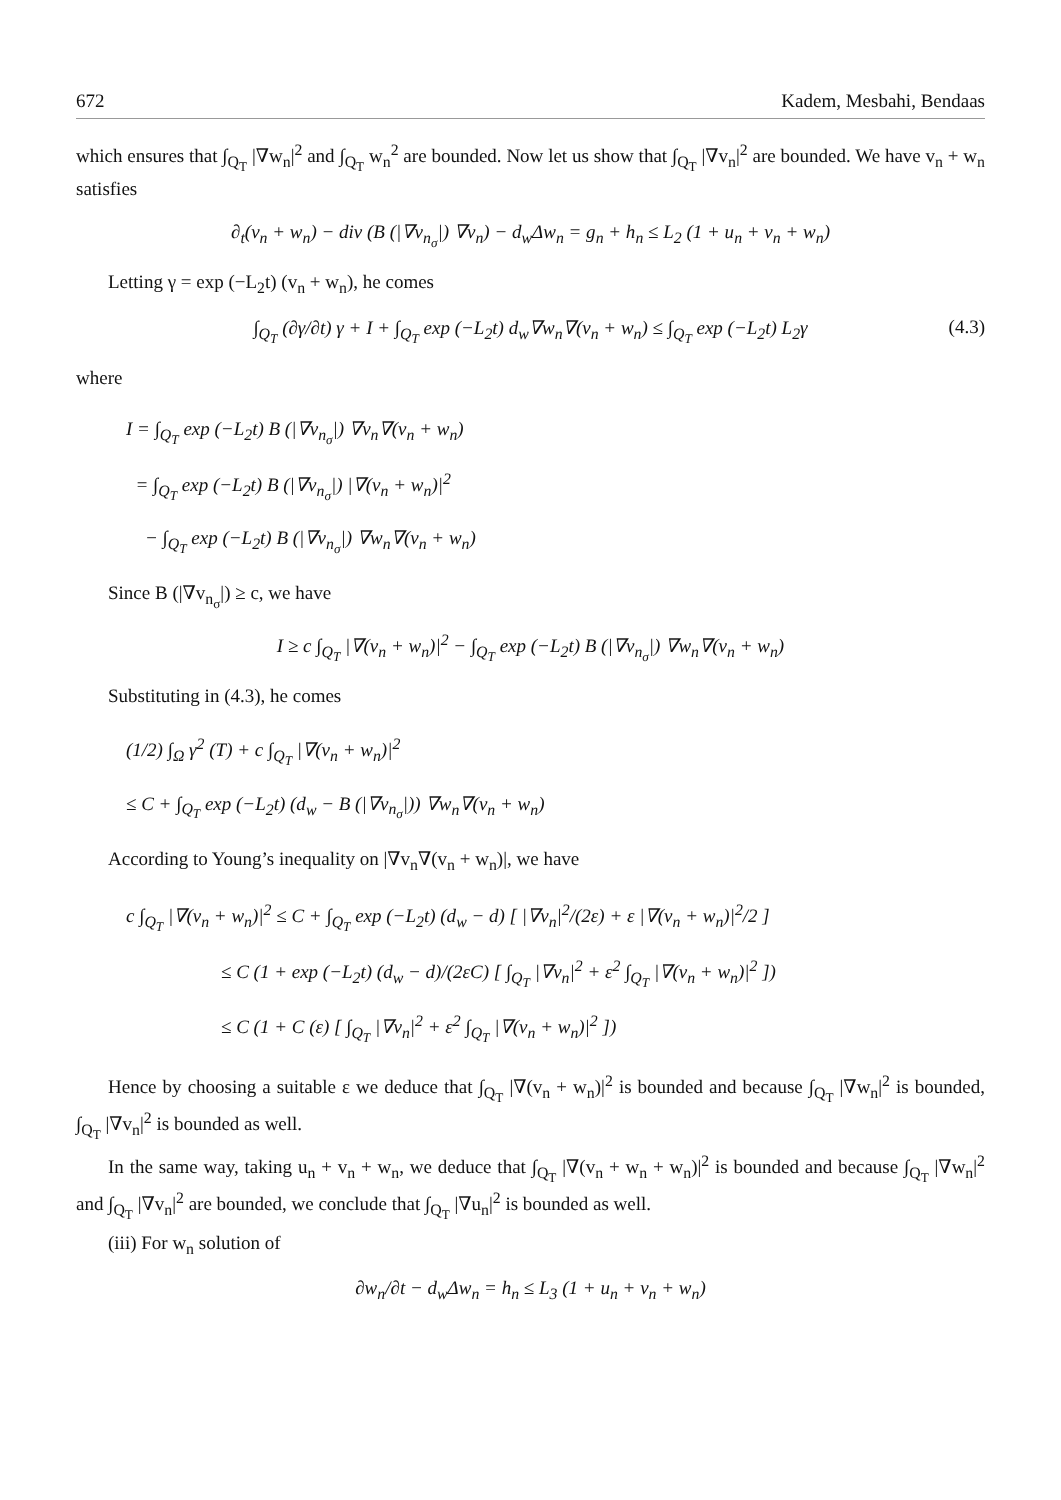672 Kadem, Mesbahi, Bendaas
which ensures that ∫<sub>Q<sub>T</sub></sub> |∇w<sub>n</sub>|<sup>2</sup> and ∫<sub>Q<sub>T</sub></sub> w<sub>n</sub><sup>2</sup> are bounded. Now let us show that ∫<sub>Q<sub>T</sub></sub> |∇v<sub>n</sub>|<sup>2</sup> are bounded. We have v<sub>n</sub> + w<sub>n</sub> satisfies
∂<sub>t</sub>(v<sub>n</sub> + w<sub>n</sub>) − div (B (|∇v<sub>n<sub>σ</sub></sub>|) ∇v<sub>n</sub>) − d<sub>w</sub>Δw<sub>n</sub> = g<sub>n</sub> + h<sub>n</sub> ≤ L<sub>2</sub> (1 + u<sub>n</sub> + v<sub>n</sub> + w<sub>n</sub>)
Letting γ = exp (−L<sub>2</sub>t) (v<sub>n</sub> + w<sub>n</sub>), he comes
∫<sub>Q<sub>T</sub></sub> (∂γ/∂t) γ + I + ∫<sub>Q<sub>T</sub></sub> exp (−L<sub>2</sub>t) d<sub>w</sub>∇w<sub>n</sub>∇(v<sub>n</sub> + w<sub>n</sub>) ≤ ∫<sub>Q<sub>T</sub></sub> exp (−L<sub>2</sub>t) L<sub>2</sub>γ (4.3)
where
I = ∫<sub>Q<sub>T</sub></sub> exp (−L<sub>2</sub>t) B (|∇v<sub>n<sub>σ</sub></sub>|) ∇v<sub>n</sub>∇(v<sub>n</sub> + w<sub>n</sub>)
= ∫<sub>Q<sub>T</sub></sub> exp (−L<sub>2</sub>t) B (|∇v<sub>n<sub>σ</sub></sub>|) |∇(v<sub>n</sub> + w<sub>n</sub>)|<sup>2</sup>
− ∫<sub>Q<sub>T</sub></sub> exp (−L<sub>2</sub>t) B (|∇v<sub>n<sub>σ</sub></sub>|) ∇w<sub>n</sub>∇(v<sub>n</sub> + w<sub>n</sub>)
Since B (|∇v<sub>n<sub>σ</sub></sub>|) ≥ c, we have
I ≥ c ∫<sub>Q<sub>T</sub></sub> |∇(v<sub>n</sub> + w<sub>n</sub>)|<sup>2</sup> − ∫<sub>Q<sub>T</sub></sub> exp (−L<sub>2</sub>t) B (|∇v<sub>n<sub>σ</sub></sub>|) ∇w<sub>n</sub>∇(v<sub>n</sub> + w<sub>n</sub>)
Substituting in (4.3), he comes
(1/2) ∫<sub>Ω</sub> γ<sup>2</sup> (T) + c ∫<sub>Q<sub>T</sub></sub> |∇(v<sub>n</sub> + w<sub>n</sub>)|<sup>2</sup>
≤ C + ∫<sub>Q<sub>T</sub></sub> exp (−L<sub>2</sub>t) (d<sub>w</sub> − B (|∇v<sub>n<sub>σ</sub></sub>|)) ∇w<sub>n</sub>∇(v<sub>n</sub> + w<sub>n</sub>)
According to Young’s inequality on |∇v<sub>n</sub>∇(v<sub>n</sub> + w<sub>n</sub>)|, we have
c ∫<sub>Q<sub>T</sub></sub> |∇(v<sub>n</sub> + w<sub>n</sub>)|<sup>2</sup> ≤ C + ∫<sub>Q<sub>T</sub></sub> exp (−L<sub>2</sub>t) (d<sub>w</sub> − d) [ |∇v<sub>n</sub>|<sup>2</sup>/(2ε) + ε |∇(v<sub>n</sub> + w<sub>n</sub>)|<sup>2</sup>/2 ]
≤ C (1 + exp (−L<sub>2</sub>t) (d<sub>w</sub> − d)/(2εC) [ ∫<sub>Q<sub>T</sub></sub> |∇v<sub>n</sub>|<sup>2</sup> + ε<sup>2</sup> ∫<sub>Q<sub>T</sub></sub> |∇(v<sub>n</sub> + w<sub>n</sub>)|<sup>2</sup> ])
≤ C (1 + C (ε) [ ∫<sub>Q<sub>T</sub></sub> |∇v<sub>n</sub>|<sup>2</sup> + ε<sup>2</sup> ∫<sub>Q<sub>T</sub></sub> |∇(v<sub>n</sub> + w<sub>n</sub>)|<sup>2</sup> ])
Hence by choosing a suitable ε we deduce that ∫<sub>Q<sub>T</sub></sub> |∇(v<sub>n</sub> + w<sub>n</sub>)|<sup>2</sup> is bounded and because ∫<sub>Q<sub>T</sub></sub> |∇w<sub>n</sub>|<sup>2</sup> is bounded, ∫<sub>Q<sub>T</sub></sub> |∇v<sub>n</sub>|<sup>2</sup> is bounded as well.
In the same way, taking u<sub>n</sub> + v<sub>n</sub> + w<sub>n</sub>, we deduce that ∫<sub>Q<sub>T</sub></sub> |∇(v<sub>n</sub> + w<sub>n</sub> + w<sub>n</sub>)|<sup>2</sup> is bounded and because ∫<sub>Q<sub>T</sub></sub> |∇w<sub>n</sub>|<sup>2</sup> and ∫<sub>Q<sub>T</sub></sub> |∇v<sub>n</sub>|<sup>2</sup> are bounded, we conclude that ∫<sub>Q<sub>T</sub></sub> |∇u<sub>n</sub>|<sup>2</sup> is bounded as well.
(iii) For w<sub>n</sub> solution of
∂w<sub>n</sub>/∂t − d<sub>w</sub>Δw<sub>n</sub> = h<sub>n</sub> ≤ L<sub>3</sub> (1 + u<sub>n</sub> + v<sub>n</sub> + w<sub>n</sub>)